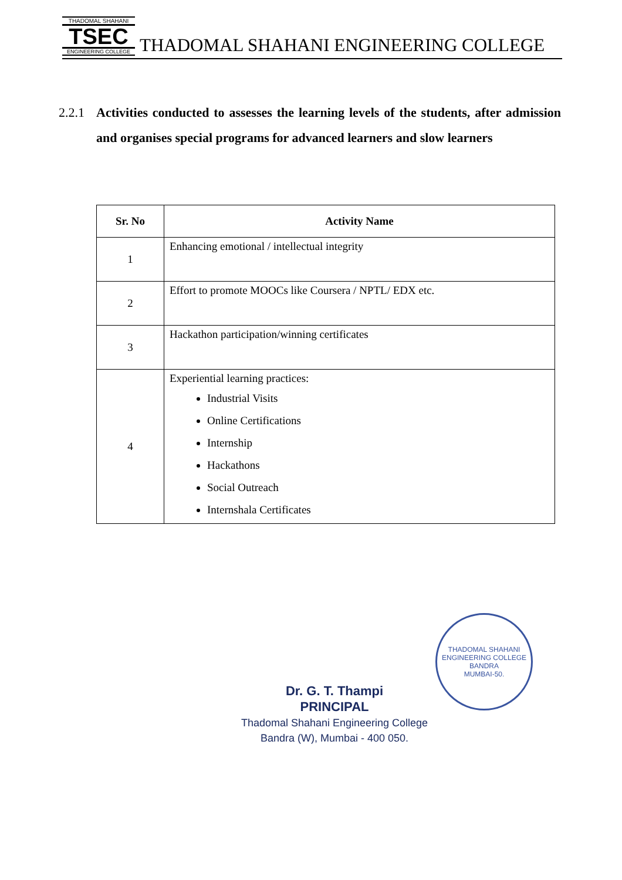THADOMAL SHAHANI
TSEC
ENGINEERING COLLEGE
THADOMAL SHAHANI ENGINEERING COLLEGE
2.2.1
Activities conducted to assesses the learning levels of the students, after admission and organises special programs for advanced learners and slow learners
| Sr. No | Activity Name |
| --- | --- |
| 1 | Enhancing emotional / intellectual integrity |
| 2 | Effort to promote MOOCs like Coursera / NPTL/ EDX etc. |
| 3 | Hackathon participation/winning certificates |
| 4 | Experiential learning practices: Industrial Visits Online Certifications Internship Hackathons Social Outreach Internshala Certificates |
THADOMAL SHAHANI ENGINEERING COLLEGE
BANDRA
MUMBAI-50.
Dr. G. T. Thampi
PRINCIPAL
Thadomal Shahani Engineering College
Bandra (W), Mumbai - 400 050.